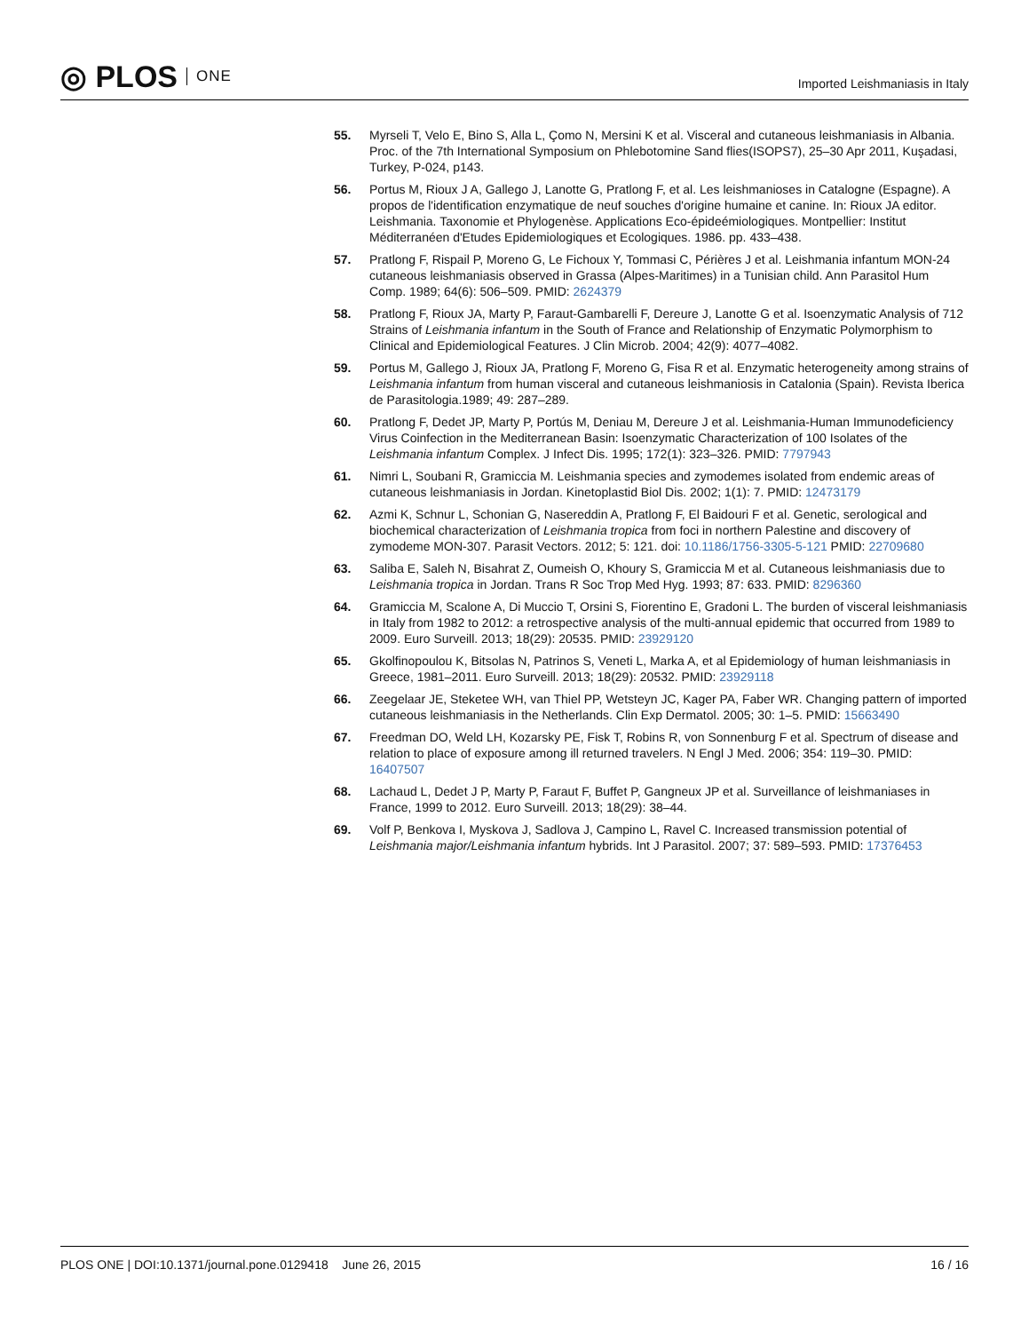◎ PLOS ONE
Imported Leishmaniasis in Italy
55. Myrseli T, Velo E, Bino S, Alla L, Çomo N, Mersini K et al. Visceral and cutaneous leishmaniasis in Albania. Proc. of the 7th International Symposium on Phlebotomine Sand flies(ISOPS7), 25–30 Apr 2011, Kuşadasi, Turkey, P-024, p143.
56. Portus M, Rioux J A, Gallego J, Lanotte G, Pratlong F, et al. Les leishmanioses in Catalogne (Espagne). A propos de l'identification enzymatique de neuf souches d'origine humaine et canine. In: Rioux JA editor. Leishmania. Taxonomie et Phylogenèse. Applications Eco-épideémiologiques. Montpellier: Institut Méditerranéen d'Etudes Epidemiologiques et Ecologiques. 1986. pp. 433–438.
57. Pratlong F, Rispail P, Moreno G, Le Fichoux Y, Tommasi C, Périères J et al. Leishmania infantum MON-24 cutaneous leishmaniasis observed in Grassa (Alpes-Maritimes) in a Tunisian child. Ann Parasitol Hum Comp. 1989; 64(6): 506–509. PMID: 2624379
58. Pratlong F, Rioux JA, Marty P, Faraut-Gambarelli F, Dereure J, Lanotte G et al. Isoenzymatic Analysis of 712 Strains of Leishmania infantum in the South of France and Relationship of Enzymatic Polymorphism to Clinical and Epidemiological Features. J Clin Microb. 2004; 42(9): 4077–4082.
59. Portus M, Gallego J, Rioux JA, Pratlong F, Moreno G, Fisa R et al. Enzymatic heterogeneity among strains of Leishmania infantum from human visceral and cutaneous leishmaniosis in Catalonia (Spain). Revista Iberica de Parasitologia.1989; 49: 287–289.
60. Pratlong F, Dedet JP, Marty P, Portús M, Deniau M, Dereure J et al. Leishmania-Human Immunodeficiency Virus Coinfection in the Mediterranean Basin: Isoenzymatic Characterization of 100 Isolates of the Leishmania infantum Complex. J Infect Dis. 1995; 172(1): 323–326. PMID: 7797943
61. Nimri L, Soubani R, Gramiccia M. Leishmania species and zymodemes isolated from endemic areas of cutaneous leishmaniasis in Jordan. Kinetoplastid Biol Dis. 2002; 1(1): 7. PMID: 12473179
62. Azmi K, Schnur L, Schonian G, Nasereddin A, Pratlong F, El Baidouri F et al. Genetic, serological and biochemical characterization of Leishmania tropica from foci in northern Palestine and discovery of zymodeme MON-307. Parasit Vectors. 2012; 5: 121. doi: 10.1186/1756-3305-5-121 PMID: 22709680
63. Saliba E, Saleh N, Bisahrat Z, Oumeish O, Khoury S, Gramiccia M et al. Cutaneous leishmaniasis due to Leishmania tropica in Jordan. Trans R Soc Trop Med Hyg. 1993; 87: 633. PMID: 8296360
64. Gramiccia M, Scalone A, Di Muccio T, Orsini S, Fiorentino E, Gradoni L. The burden of visceral leishmaniasis in Italy from 1982 to 2012: a retrospective analysis of the multi-annual epidemic that occurred from 1989 to 2009. Euro Surveill. 2013; 18(29): 20535. PMID: 23929120
65. Gkolfinopoulou K, Bitsolas N, Patrinos S, Veneti L, Marka A, et al Epidemiology of human leishmaniasis in Greece, 1981–2011. Euro Surveill. 2013; 18(29): 20532. PMID: 23929118
66. Zeegelaar JE, Steketee WH, van Thiel PP, Wetsteyn JC, Kager PA, Faber WR. Changing pattern of imported cutaneous leishmaniasis in the Netherlands. Clin Exp Dermatol. 2005; 30: 1–5. PMID: 15663490
67. Freedman DO, Weld LH, Kozarsky PE, Fisk T, Robins R, von Sonnenburg F et al. Spectrum of disease and relation to place of exposure among ill returned travelers. N Engl J Med. 2006; 354: 119–30. PMID: 16407507
68. Lachaud L, Dedet J P, Marty P, Faraut F, Buffet P, Gangneux JP et al. Surveillance of leishmaniases in France, 1999 to 2012. Euro Surveill. 2013; 18(29): 38–44.
69. Volf P, Benkova I, Myskova J, Sadlova J, Campino L, Ravel C. Increased transmission potential of Leishmania major/Leishmania infantum hybrids. Int J Parasitol. 2007; 37: 589–593. PMID: 17376453
PLOS ONE | DOI:10.1371/journal.pone.0129418 June 26, 2015
16 / 16